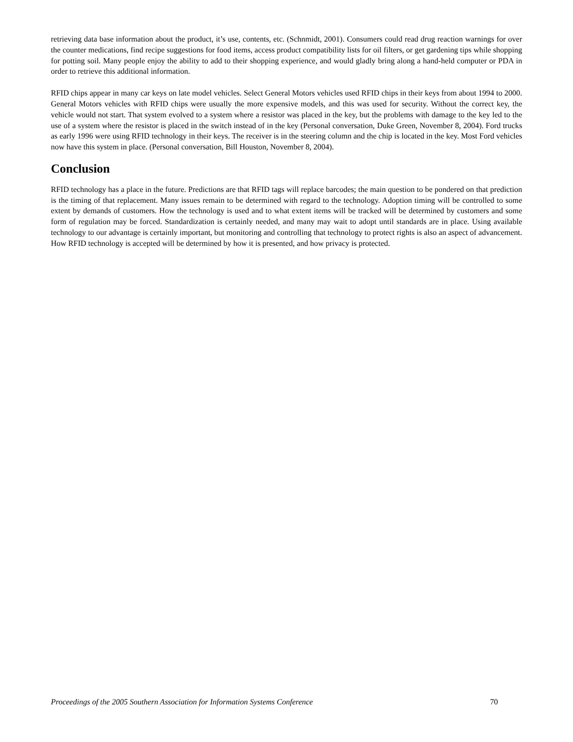retrieving data base information about the product, it’s use, contents, etc. (Schnmidt, 2001). Consumers could read drug reaction warnings for over the counter medications, find recipe suggestions for food items, access product compatibility lists for oil filters, or get gardening tips while shopping for potting soil. Many people enjoy the ability to add to their shopping experience, and would gladly bring along a hand-held computer or PDA in order to retrieve this additional information.
RFID chips appear in many car keys on late model vehicles. Select General Motors vehicles used RFID chips in their keys from about 1994 to 2000. General Motors vehicles with RFID chips were usually the more expensive models, and this was used for security. Without the correct key, the vehicle would not start. That system evolved to a system where a resistor was placed in the key, but the problems with damage to the key led to the use of a system where the resistor is placed in the switch instead of in the key (Personal conversation, Duke Green, November 8, 2004). Ford trucks as early 1996 were using RFID technology in their keys. The receiver is in the steering column and the chip is located in the key. Most Ford vehicles now have this system in place. (Personal conversation, Bill Houston, November 8, 2004).
Conclusion
RFID technology has a place in the future. Predictions are that RFID tags will replace barcodes; the main question to be pondered on that prediction is the timing of that replacement. Many issues remain to be determined with regard to the technology. Adoption timing will be controlled to some extent by demands of customers. How the technology is used and to what extent items will be tracked will be determined by customers and some form of regulation may be forced. Standardization is certainly needed, and many may wait to adopt until standards are in place. Using available technology to our advantage is certainly important, but monitoring and controlling that technology to protect rights is also an aspect of advancement. How RFID technology is accepted will be determined by how it is presented, and how privacy is protected.
Proceedings of the 2005 Southern Association for Information Systems Conference 70